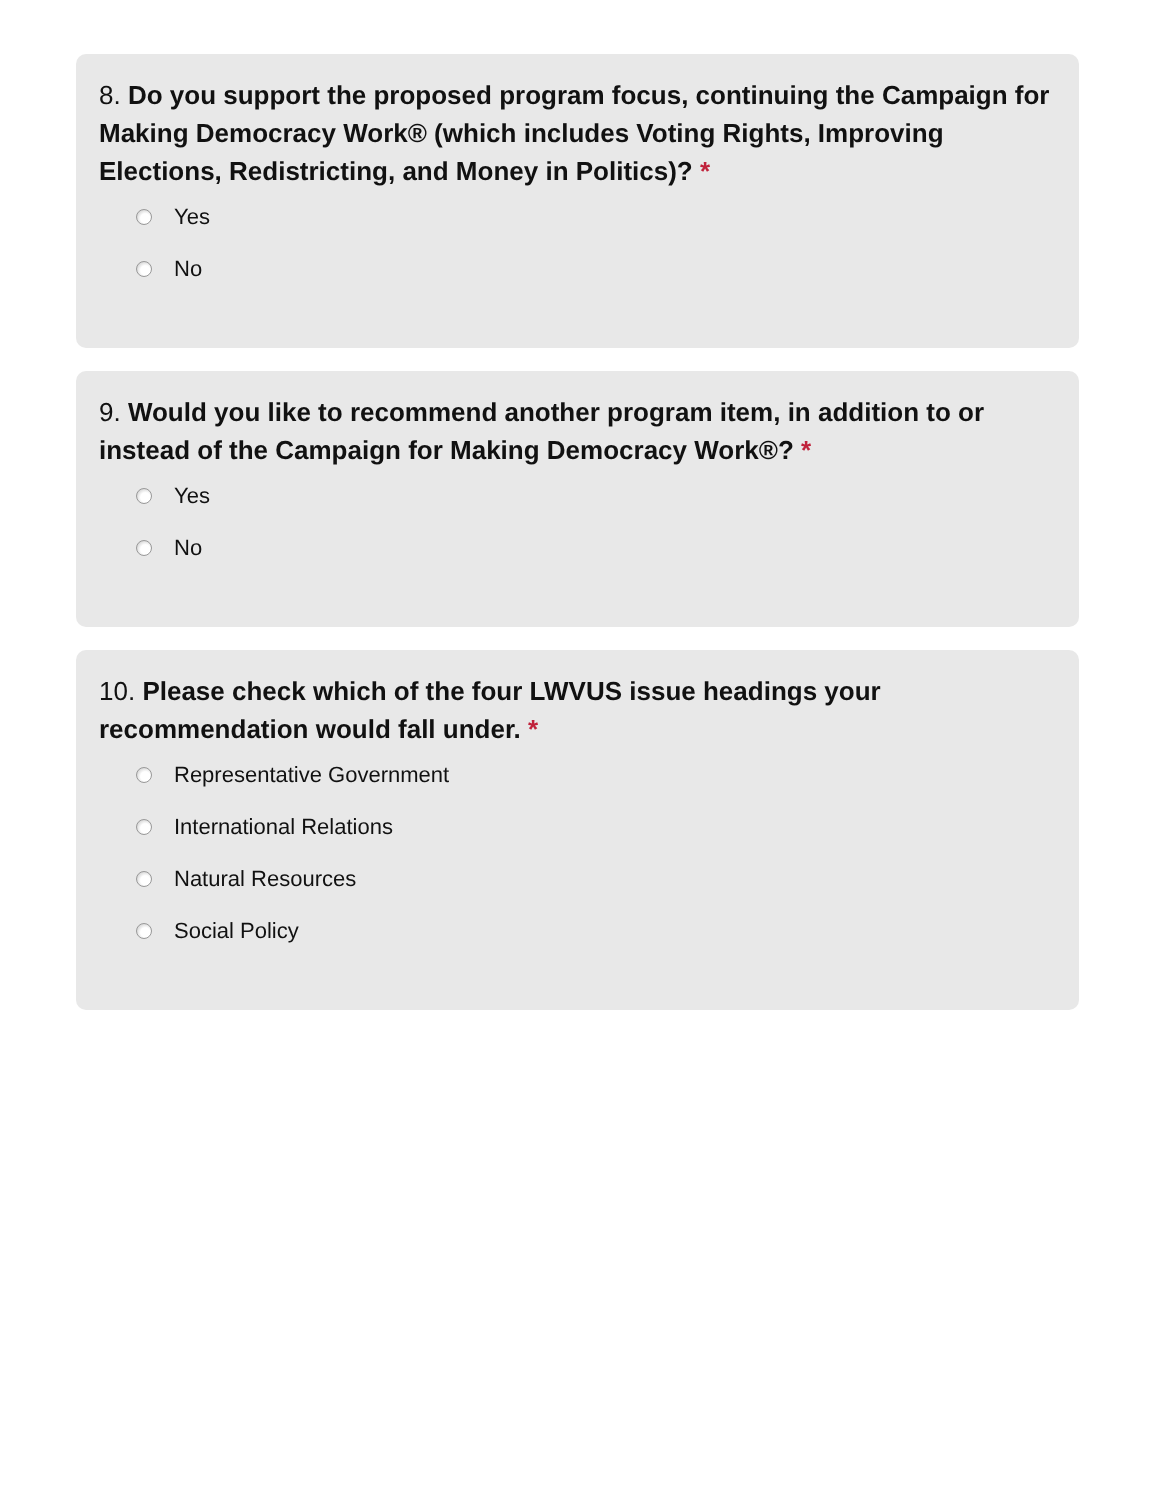8. Do you support the proposed program focus, continuing the Campaign for Making Democracy Work® (which includes Voting Rights, Improving Elections, Redistricting, and Money in Politics)? *
Yes
No
9. Would you like to recommend another program item, in addition to or instead of the Campaign for Making Democracy Work®? *
Yes
No
10. Please check which of the four LWVUS issue headings your recommendation would fall under. *
Representative Government
International Relations
Natural Resources
Social Policy